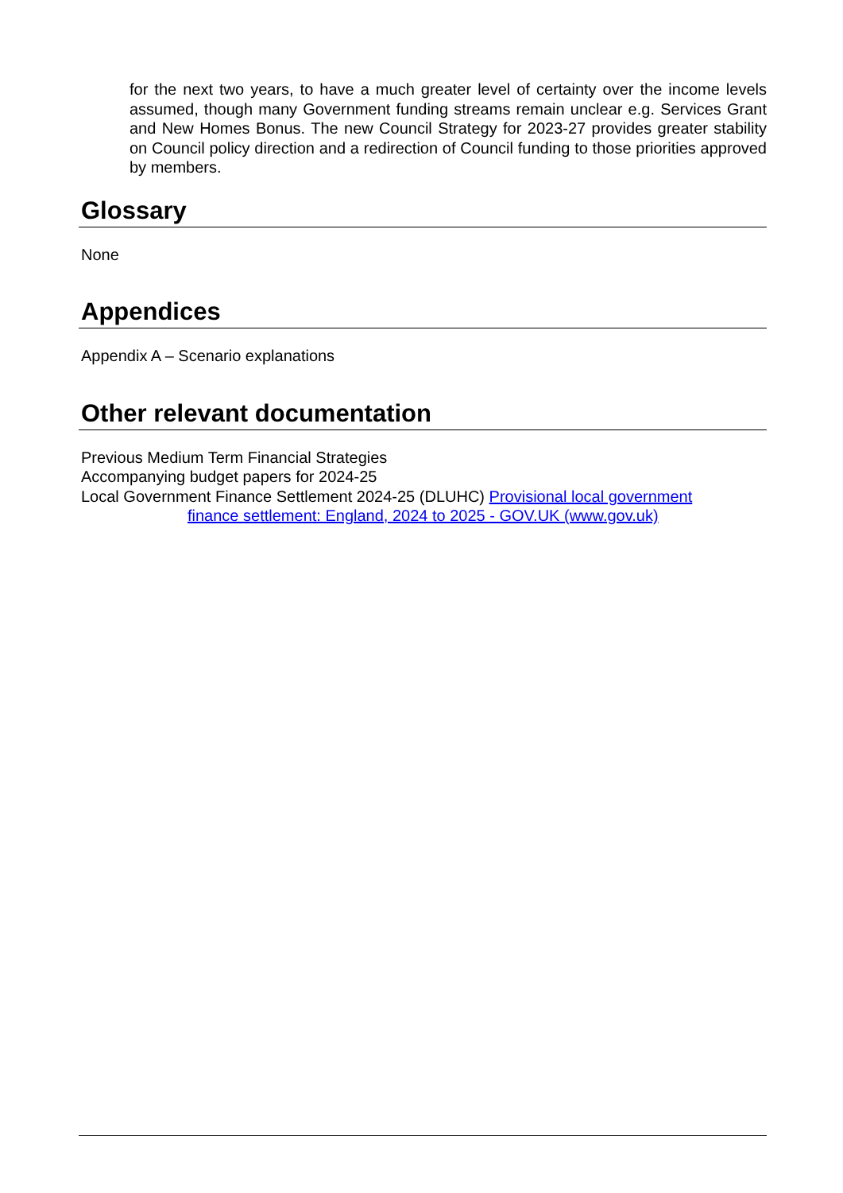for the next two years, to have a much greater level of certainty over the income levels assumed, though many Government funding streams remain unclear e.g. Services Grant and New Homes Bonus. The new Council Strategy for 2023-27 provides greater stability on Council policy direction and a redirection of Council funding to those priorities approved by members.
Glossary
None
Appendices
Appendix A – Scenario explanations
Other relevant documentation
Previous Medium Term Financial Strategies
Accompanying budget papers for 2024-25
Local Government Finance Settlement 2024-25 (DLUHC) Provisional local government
finance settlement: England, 2024 to 2025 - GOV.UK (www.gov.uk)